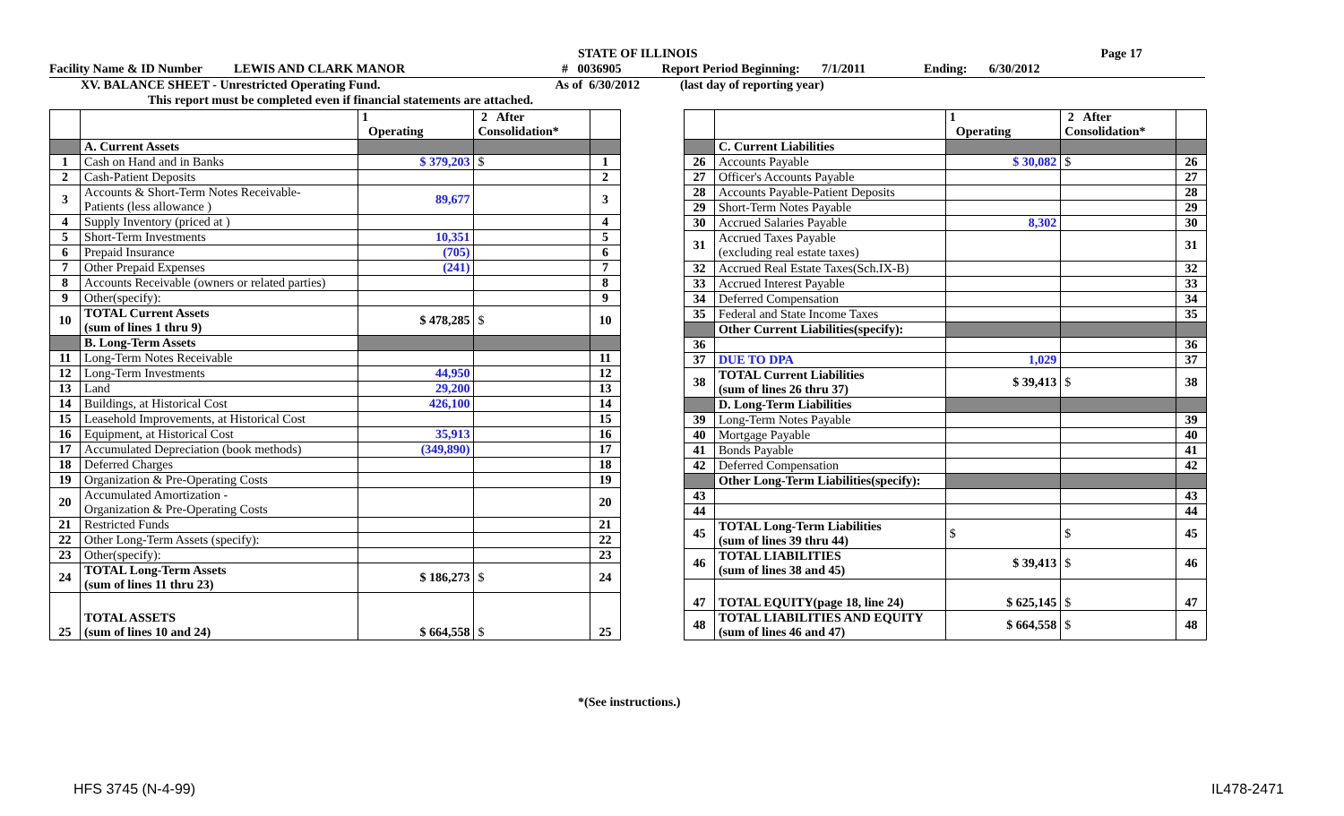STATE OF ILLINOIS Page 17
Facility Name & ID Number LEWIS AND CLARK MANOR # 0036905 Report Period Beginning: 7/1/2011 Ending: 6/30/2012
XV. BALANCE SHEET - Unrestricted Operating Fund. As of 6/30/2012 (last day of reporting year)
This report must be completed even if financial statements are attached.
| | | 1 Operating | 2 After Consolidation* | |
| | A. Current Assets | | | |
| 1 | Cash on Hand and in Banks | $ 379,203 | $ | 1 |
| 2 | Cash-Patient Deposits | | | 2 |
| 3 | Accounts & Short-Term Notes Receivable- Patients (less allowance ) | 89,677 | | 3 |
| 4 | Supply Inventory (priced at ) | | | 4 |
| 5 | Short-Term Investments | 10,351 | | 5 |
| 6 | Prepaid Insurance | (705) | | 6 |
| 7 | Other Prepaid Expenses | (241) | | 7 |
| 8 | Accounts Receivable (owners or related parties) | | | 8 |
| 9 | Other(specify): | | | 9 |
| 10 | TOTAL Current Assets (sum of lines 1 thru 9) | $ 478,285 | $ | 10 |
| | B. Long-Term Assets | | | |
| 11 | Long-Term Notes Receivable | | | 11 |
| 12 | Long-Term Investments | 44,950 | | 12 |
| 13 | Land | 29,200 | | 13 |
| 14 | Buildings, at Historical Cost | 426,100 | | 14 |
| 15 | Leasehold Improvements, at Historical Cost | | | 15 |
| 16 | Equipment, at Historical Cost | 35,913 | | 16 |
| 17 | Accumulated Depreciation (book methods) | (349,890) | | 17 |
| 18 | Deferred Charges | | | 18 |
| 19 | Organization & Pre-Operating Costs | | | 19 |
| 20 | Accumulated Amortization - Organization & Pre-Operating Costs | | | 20 |
| 21 | Restricted Funds | | | 21 |
| 22 | Other Long-Term Assets (specify): | | | 22 |
| 23 | Other(specify): | | | 23 |
| 24 | TOTAL Long-Term Assets (sum of lines 11 thru 23) | $ 186,273 | $ | 24 |
| 25 | TOTAL ASSETS (sum of lines 10 and 24) | $ 664,558 | $ | 25 |
| | | 1 Operating | 2 After Consolidation* | |
| | C. Current Liabilities | | | |
| 26 | Accounts Payable | $ 30,082 | $ | 26 |
| 27 | Officer's Accounts Payable | | | 27 |
| 28 | Accounts Payable-Patient Deposits | | | 28 |
| 29 | Short-Term Notes Payable | | | 29 |
| 30 | Accrued Salaries Payable | 8,302 | | 30 |
| 31 | Accrued Taxes Payable (excluding real estate taxes) | | | 31 |
| 32 | Accrued Real Estate Taxes(Sch.IX-B) | | | 32 |
| 33 | Accrued Interest Payable | | | 33 |
| 34 | Deferred Compensation | | | 34 |
| 35 | Federal and State Income Taxes | | | 35 |
| | Other Current Liabilities(specify): | | | |
| 36 | | | | 36 |
| 37 | DUE TO DPA | 1,029 | | 37 |
| 38 | TOTAL Current Liabilities (sum of lines 26 thru 37) | $ 39,413 | $ | 38 |
| | D. Long-Term Liabilities | | | |
| 39 | Long-Term Notes Payable | | | 39 |
| 40 | Mortgage Payable | | | 40 |
| 41 | Bonds Payable | | | 41 |
| 42 | Deferred Compensation | | | 42 |
| | Other Long-Term Liabilities(specify): | | | |
| 43 | | | | 43 |
| 44 | | | | 44 |
| 45 | TOTAL Long-Term Liabilities (sum of lines 39 thru 44) | $ | $ | 45 |
| 46 | TOTAL LIABILITIES (sum of lines 38 and 45) | $ 39,413 | $ | 46 |
| 47 | TOTAL EQUITY(page 18, line 24) | $ 625,145 | $ | 47 |
| 48 | TOTAL LIABILITIES AND EQUITY (sum of lines 46 and 47) | $ 664,558 | $ | 48 |
*(See instructions.)
HFS 3745 (N-4-99) IL478-2471